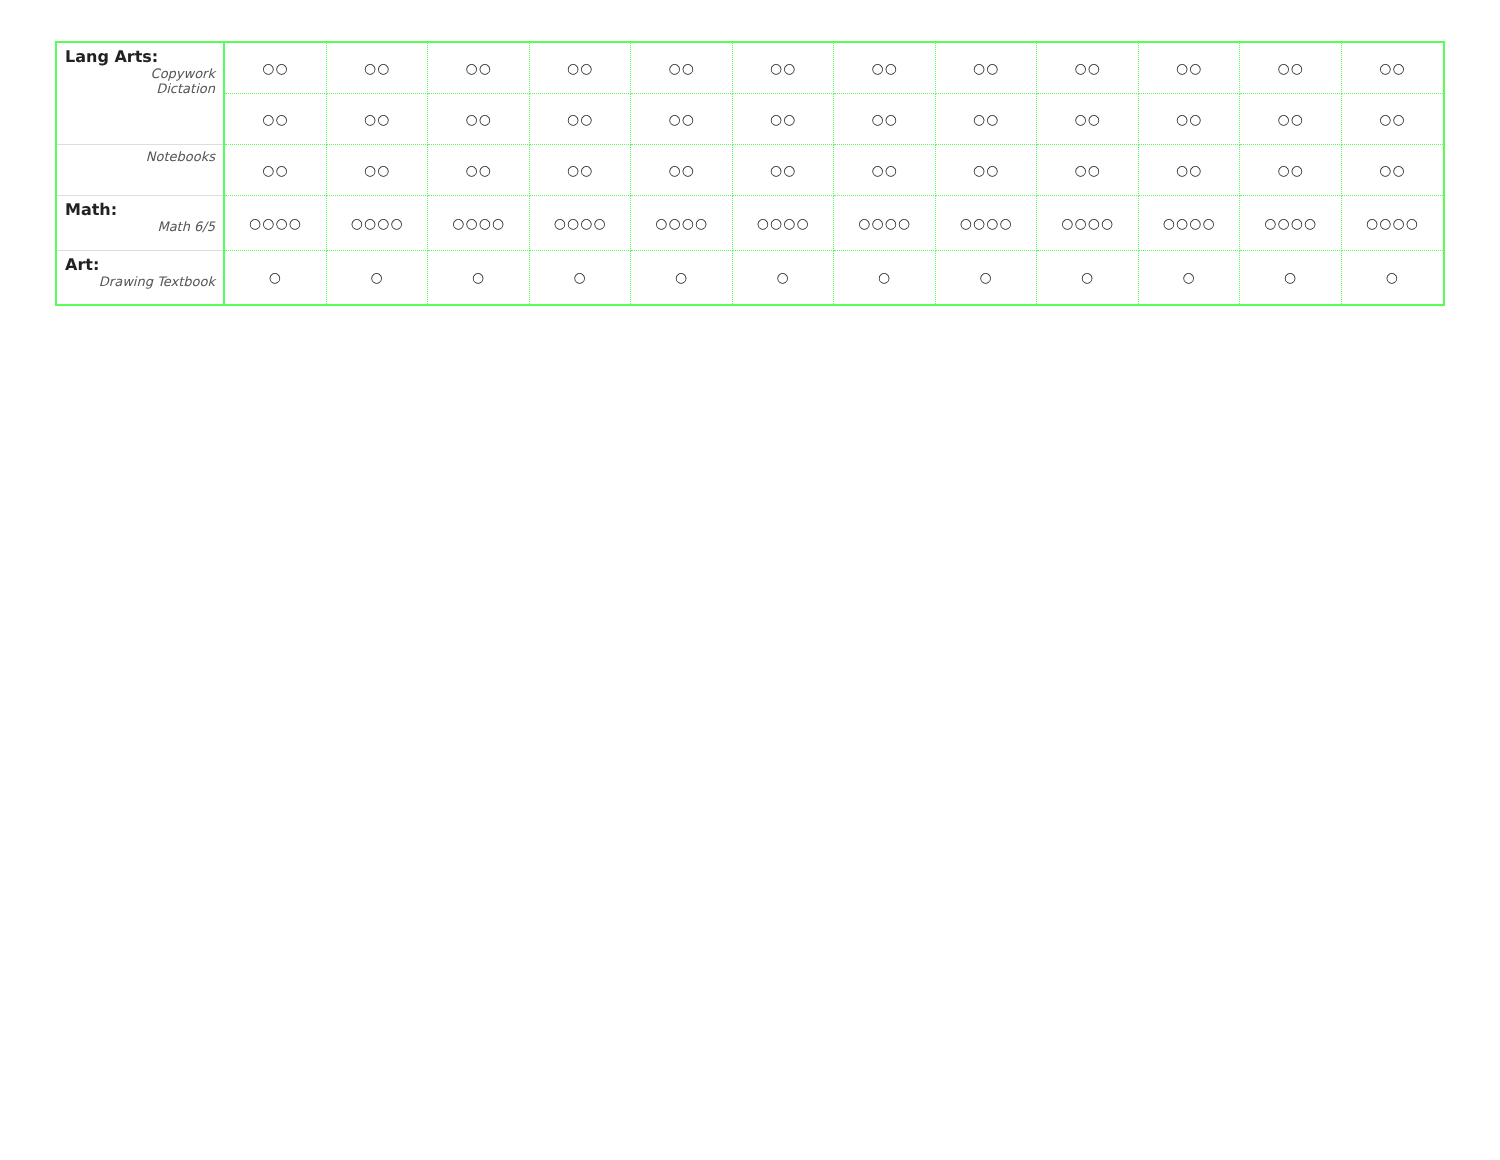| Lang Arts: Copywork Dictation | ○○ | ○○ | ○○ | ○○ | ○○ | ○○ | ○○ | ○○ | ○○ | ○○ | ○○ | ○○ |
| | ○○ | ○○ | ○○ | ○○ | ○○ | ○○ | ○○ | ○○ | ○○ | ○○ | ○○ | ○○ |
| Notebooks | ○○ | ○○ | ○○ | ○○ | ○○ | ○○ | ○○ | ○○ | ○○ | ○○ | ○○ | ○○ |
| Math: Math 6/5 | ○○○○ | ○○○○ | ○○○○ | ○○○○ | ○○○○ | ○○○○ | ○○○○ | ○○○○ | ○○○○ | ○○○○ | ○○○○ | ○○○○ |
| Art: Drawing Textbook | ○ | ○ | ○ | ○ | ○ | ○ | ○ | ○ | ○ | ○ | ○ | ○ |